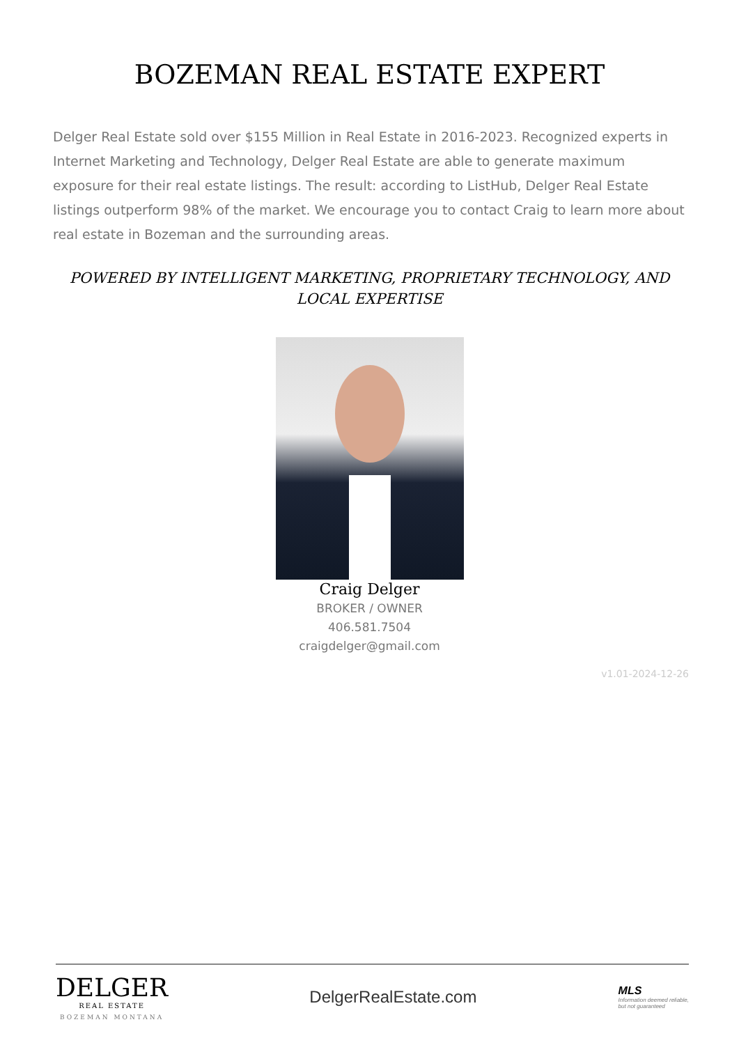BOZEMAN REAL ESTATE EXPERT
Delger Real Estate sold over $155 Million in Real Estate in 2016-2023. Recognized experts in Internet Marketing and Technology, Delger Real Estate are able to generate maximum exposure for their real estate listings. The result: according to ListHub, Delger Real Estate listings outperform 98% of the market. We encourage you to contact Craig to learn more about real estate in Bozeman and the surrounding areas.
POWERED BY INTELLIGENT MARKETING, PROPRIETARY TECHNOLOGY, AND LOCAL EXPERTISE
Craig Delger
BROKER / OWNER
406.581.7504
craigdelger@gmail.com
v1.01-2024-12-26
DELGER
REAL ESTATE
BOZEMAN MONTANA
DelgerRealEstate.com
MLS
Information deemed reliable,
but not guaranteed